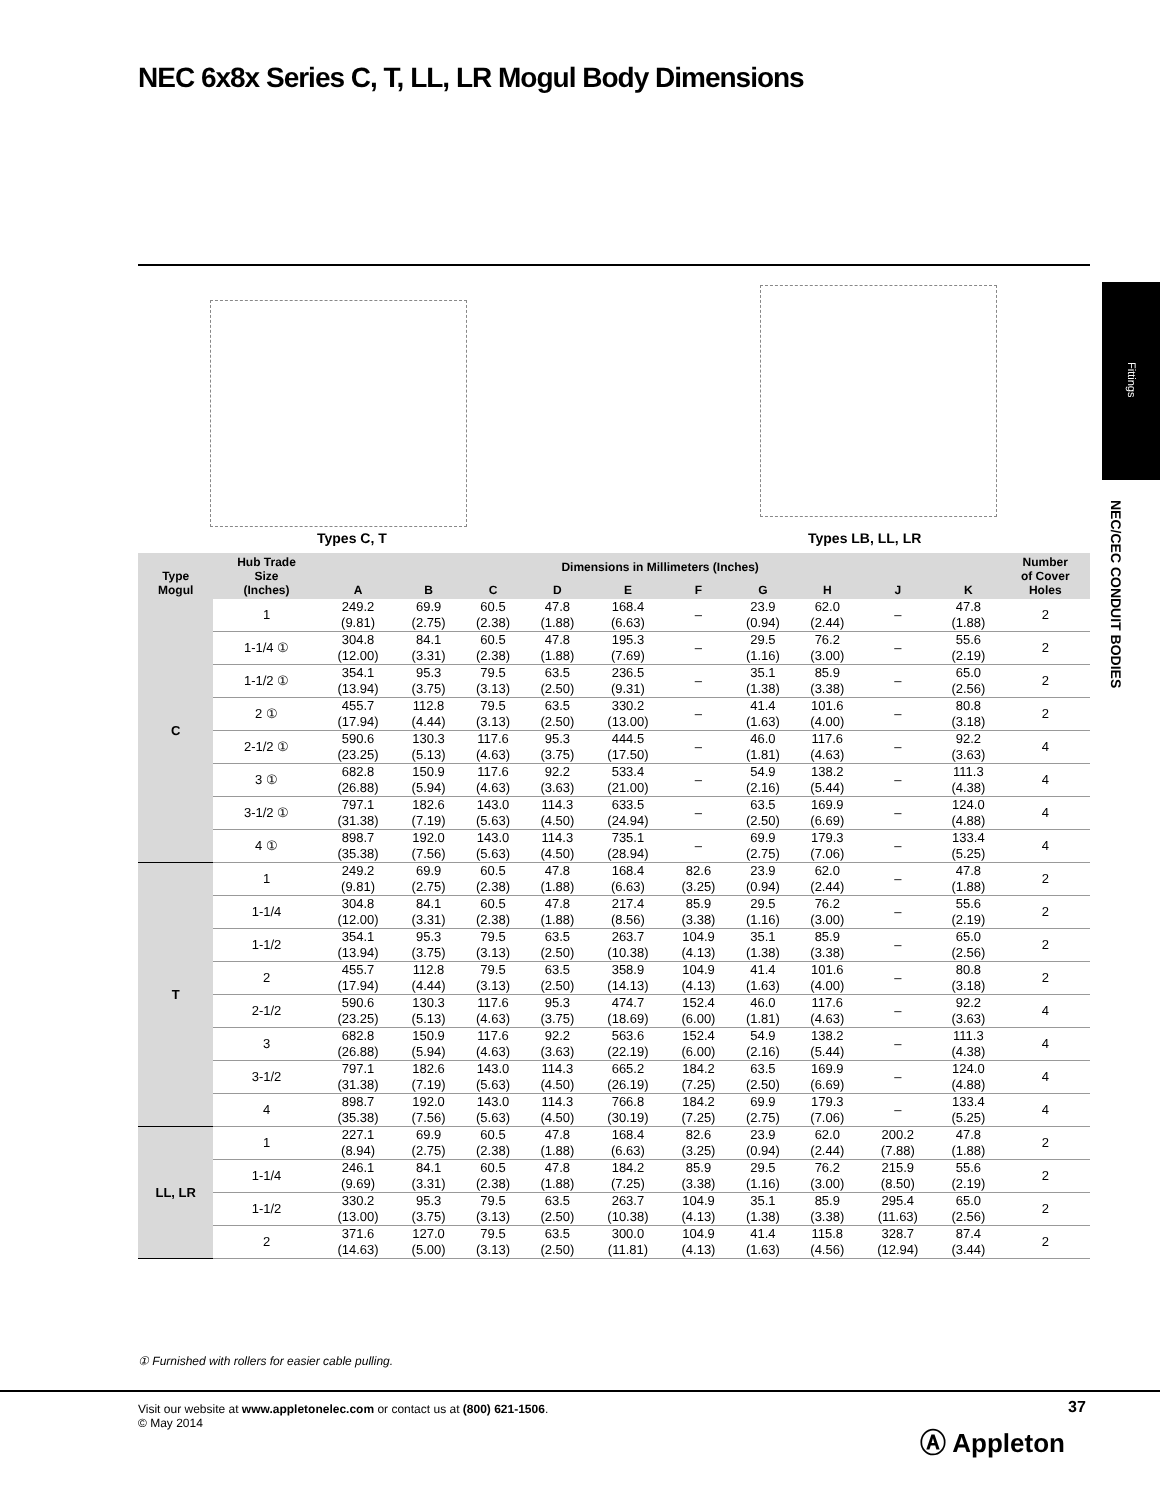NEC 6x8x Series C, T, LL, LR Mogul Body Dimensions
Fittings
NEC/CEC CONDUIT BODIES
Types C, T Types LB, LL, LR
| Type Mogul | Hub Trade Size (Inches) | Dimensions in Millimeters (Inches) | | | | | | | | | | Number of Cover Holes |
| --- | --- | --- | --- | --- | --- | --- | --- | --- | --- | --- | --- | --- |
| | | A | B | C | D | E | F | G | H | J | K | |
| C | 1 | 249.2 (9.81) | 69.9 (2.75) | 60.5 (2.38) | 47.8 (1.88) | 168.4 (6.63) | – | 23.9 (0.94) | 62.0 (2.44) | – | 47.8 (1.88) | 2 |
| | 1-1/4 ① | 304.8 (12.00) | 84.1 (3.31) | 60.5 (2.38) | 47.8 (1.88) | 195.3 (7.69) | – | 29.5 (1.16) | 76.2 (3.00) | – | 55.6 (2.19) | 2 |
| | 1-1/2 ① | 354.1 (13.94) | 95.3 (3.75) | 79.5 (3.13) | 63.5 (2.50) | 236.5 (9.31) | – | 35.1 (1.38) | 85.9 (3.38) | – | 65.0 (2.56) | 2 |
| | 2 ① | 455.7 (17.94) | 112.8 (4.44) | 79.5 (3.13) | 63.5 (2.50) | 330.2 (13.00) | – | 41.4 (1.63) | 101.6 (4.00) | – | 80.8 (3.18) | 2 |
| | 2-1/2 ① | 590.6 (23.25) | 130.3 (5.13) | 117.6 (4.63) | 95.3 (3.75) | 444.5 (17.50) | – | 46.0 (1.81) | 117.6 (4.63) | – | 92.2 (3.63) | 4 |
| | 3 ① | 682.8 (26.88) | 150.9 (5.94) | 117.6 (4.63) | 92.2 (3.63) | 533.4 (21.00) | – | 54.9 (2.16) | 138.2 (5.44) | – | 111.3 (4.38) | 4 |
| | 3-1/2 ① | 797.1 (31.38) | 182.6 (7.19) | 143.0 (5.63) | 114.3 (4.50) | 633.5 (24.94) | – | 63.5 (2.50) | 169.9 (6.69) | – | 124.0 (4.88) | 4 |
| | 4 ① | 898.7 (35.38) | 192.0 (7.56) | 143.0 (5.63) | 114.3 (4.50) | 735.1 (28.94) | – | 69.9 (2.75) | 179.3 (7.06) | – | 133.4 (5.25) | 4 |
| T | 1 | 249.2 (9.81) | 69.9 (2.75) | 60.5 (2.38) | 47.8 (1.88) | 168.4 (6.63) | 82.6 (3.25) | 23.9 (0.94) | 62.0 (2.44) | – | 47.8 (1.88) | 2 |
| | 1-1/4 | 304.8 (12.00) | 84.1 (3.31) | 60.5 (2.38) | 47.8 (1.88) | 217.4 (8.56) | 85.9 (3.38) | 29.5 (1.16) | 76.2 (3.00) | – | 55.6 (2.19) | 2 |
| | 1-1/2 | 354.1 (13.94) | 95.3 (3.75) | 79.5 (3.13) | 63.5 (2.50) | 263.7 (10.38) | 104.9 (4.13) | 35.1 (1.38) | 85.9 (3.38) | – | 65.0 (2.56) | 2 |
| | 2 | 455.7 (17.94) | 112.8 (4.44) | 79.5 (3.13) | 63.5 (2.50) | 358.9 (14.13) | 104.9 (4.13) | 41.4 (1.63) | 101.6 (4.00) | – | 80.8 (3.18) | 2 |
| | 2-1/2 | 590.6 (23.25) | 130.3 (5.13) | 117.6 (4.63) | 95.3 (3.75) | 474.7 (18.69) | 152.4 (6.00) | 46.0 (1.81) | 117.6 (4.63) | – | 92.2 (3.63) | 4 |
| | 3 | 682.8 (26.88) | 150.9 (5.94) | 117.6 (4.63) | 92.2 (3.63) | 563.6 (22.19) | 152.4 (6.00) | 54.9 (2.16) | 138.2 (5.44) | – | 111.3 (4.38) | 4 |
| | 3-1/2 | 797.1 (31.38) | 182.6 (7.19) | 143.0 (5.63) | 114.3 (4.50) | 665.2 (26.19) | 184.2 (7.25) | 63.5 (2.50) | 169.9 (6.69) | – | 124.0 (4.88) | 4 |
| | 4 | 898.7 (35.38) | 192.0 (7.56) | 143.0 (5.63) | 114.3 (4.50) | 766.8 (30.19) | 184.2 (7.25) | 69.9 (2.75) | 179.3 (7.06) | – | 133.4 (5.25) | 4 |
| LL, LR | 1 | 227.1 (8.94) | 69.9 (2.75) | 60.5 (2.38) | 47.8 (1.88) | 168.4 (6.63) | 82.6 (3.25) | 23.9 (0.94) | 62.0 (2.44) | 200.2 (7.88) | 47.8 (1.88) | 2 |
| | 1-1/4 | 246.1 (9.69) | 84.1 (3.31) | 60.5 (2.38) | 47.8 (1.88) | 184.2 (7.25) | 85.9 (3.38) | 29.5 (1.16) | 76.2 (3.00) | 215.9 (8.50) | 55.6 (2.19) | 2 |
| | 1-1/2 | 330.2 (13.00) | 95.3 (3.75) | 79.5 (3.13) | 63.5 (2.50) | 263.7 (10.38) | 104.9 (4.13) | 35.1 (1.38) | 85.9 (3.38) | 295.4 (11.63) | 65.0 (2.56) | 2 |
| | 2 | 371.6 (14.63) | 127.0 (5.00) | 79.5 (3.13) | 63.5 (2.50) | 300.0 (11.81) | 104.9 (4.13) | 41.4 (1.63) | 115.8 (4.56) | 328.7 (12.94) | 87.4 (3.44) | 2 |
① Furnished with rollers for easier cable pulling.
Visit our website at www.appletonelec.com or contact us at (800) 621-1506.
© May 2014
37
Ⓐ Appleton